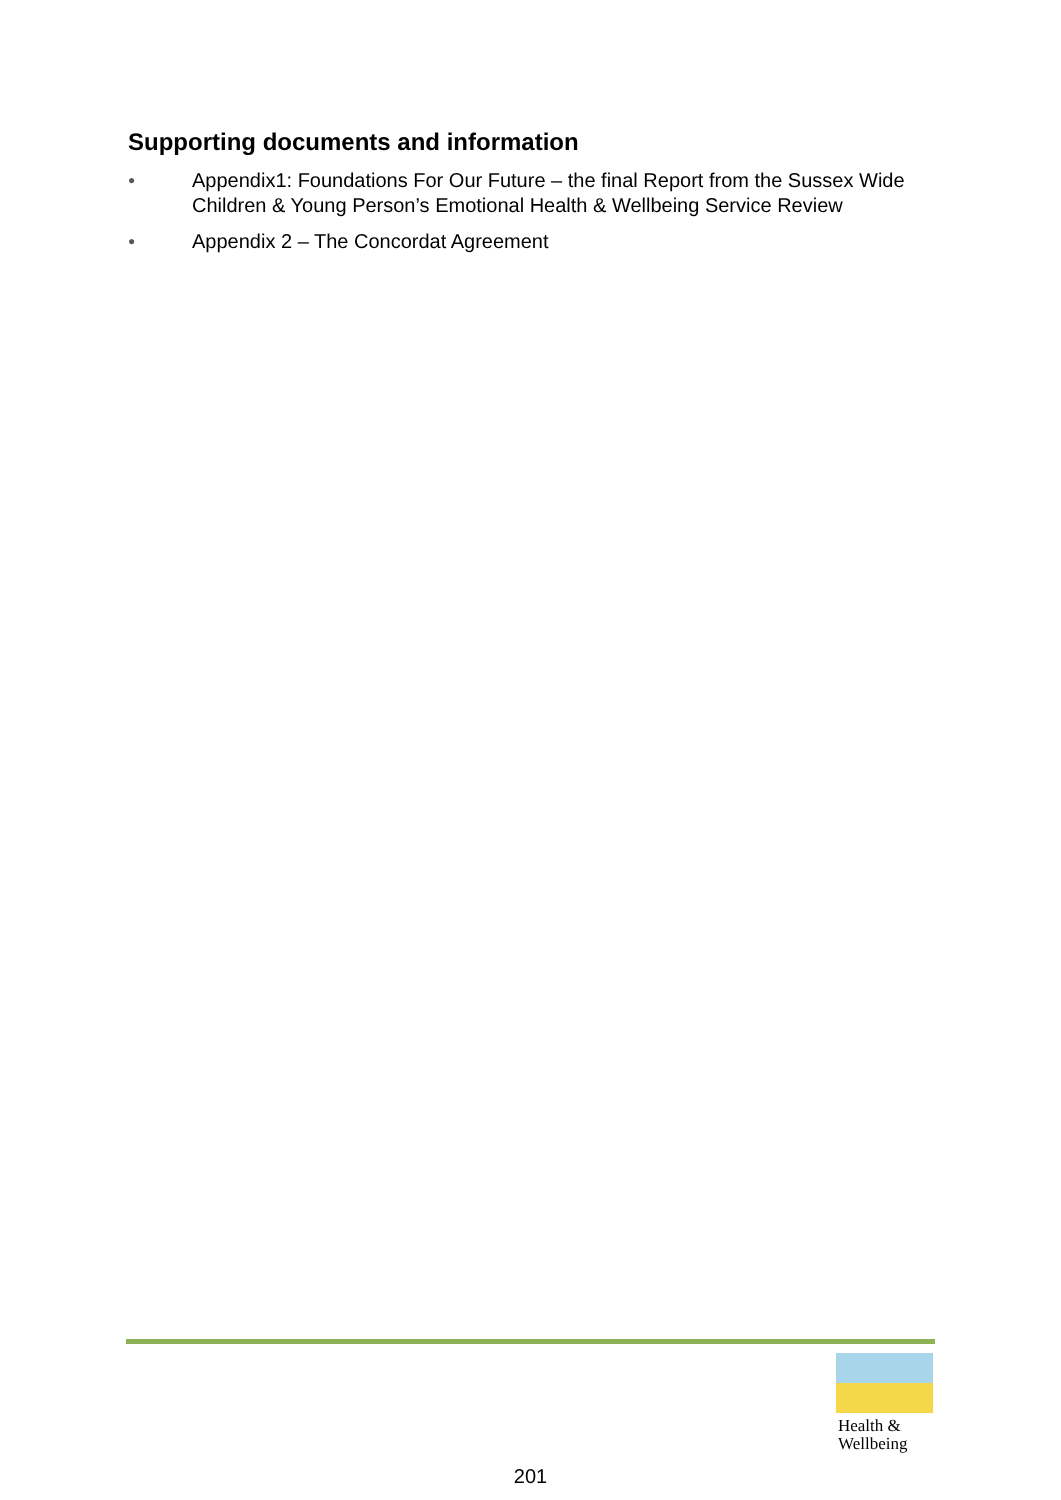Supporting documents and information
● Appendix1: Foundations For Our Future – the final Report from the Sussex Wide Children & Young Person’s Emotional Health & Wellbeing Service Review
● Appendix 2 – The Concordat Agreement
Health &
Wellbeing
201